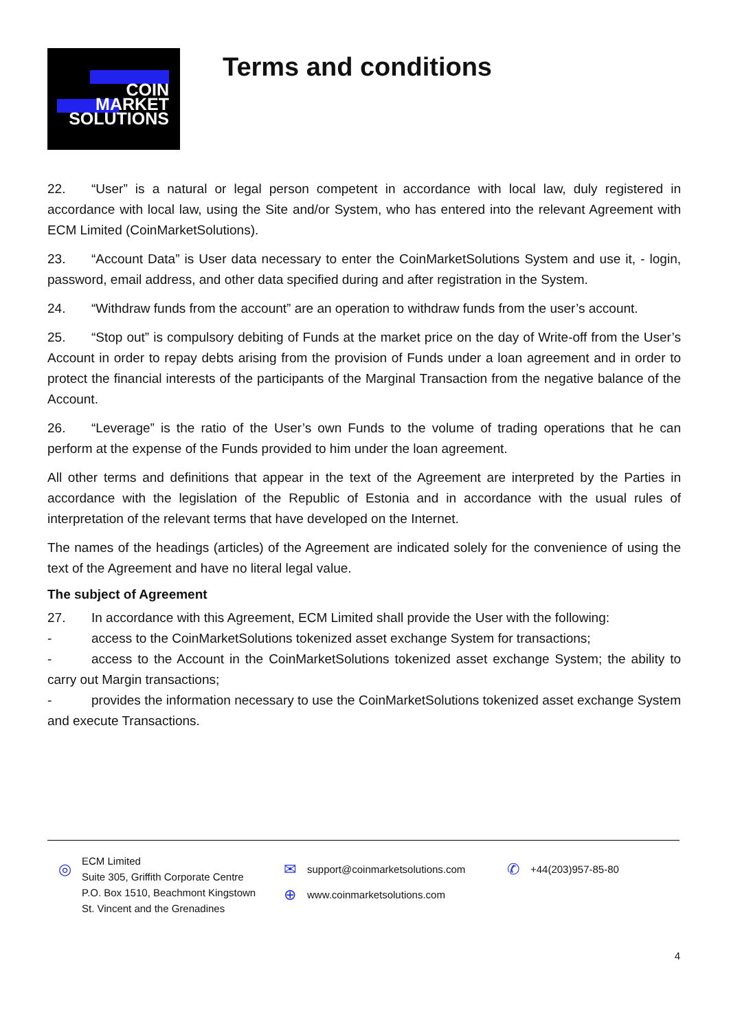COIN
MARKET
SOLUTIONS
Terms and conditions
22. “User” is a natural or legal person competent in accordance with local law, duly registered in accordance with local law, using the Site and/or System, who has entered into the relevant Agreement with ECM Limited (CoinMarketSolutions).
23. “Account Data” is User data necessary to enter the CoinMarketSolutions System and use it, - login, password, email address, and other data specified during and after registration in the System.
24. “Withdraw funds from the account” are an operation to withdraw funds from the user’s account.
25. “Stop out” is compulsory debiting of Funds at the market price on the day of Write-off from the User’s Account in order to repay debts arising from the provision of Funds under a loan agreement and in order to protect the financial interests of the participants of the Marginal Transaction from the negative balance of the Account.
26. “Leverage” is the ratio of the User’s own Funds to the volume of trading operations that he can perform at the expense of the Funds provided to him under the loan agreement.
All other terms and definitions that appear in the text of the Agreement are interpreted by the Parties in accordance with the legislation of the Republic of Estonia and in accordance with the usual rules of interpretation of the relevant terms that have developed on the Internet.
The names of the headings (articles) of the Agreement are indicated solely for the convenience of using the text of the Agreement and have no literal legal value.
The subject of Agreement
27. In accordance with this Agreement, ECM Limited shall provide the User with the following:
- access to the CoinMarketSolutions tokenized asset exchange System for transactions;
- access to the Account in the CoinMarketSolutions tokenized asset exchange System; the ability to carry out Margin transactions;
- provides the information necessary to use the CoinMarketSolutions tokenized asset exchange System and execute Transactions.
◎
ECM Limited
Suite 305, Griffith Corporate Centre
P.O. Box 1510, Beachmont Kingstown
St. Vincent and the Grenadines
✉ support@coinmarketsolutions.com ✆ +44(203)957-85-80
⊕ www.coinmarketsolutions.com
4